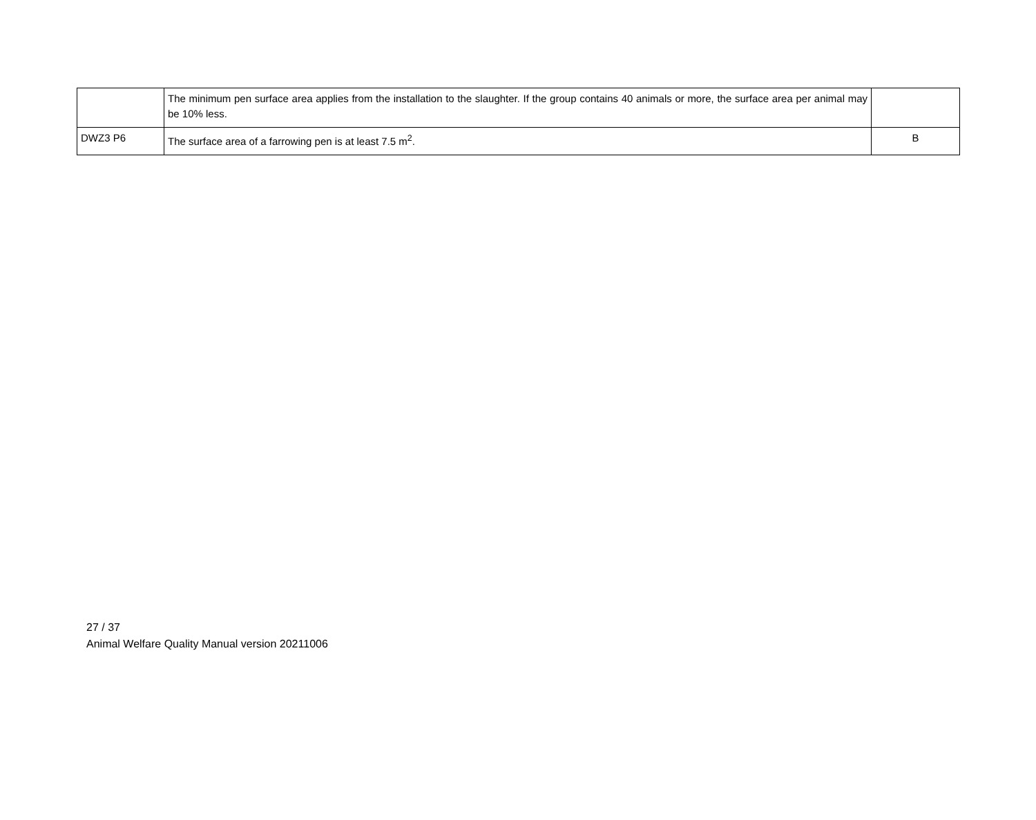| | The minimum pen surface area applies from the installation to the slaughter. If the group contains 40 animals or more, the surface area per animal may be 10% less. | |
| DWZ3 P6 | The surface area of a farrowing pen is at least 7.5 m<sup>2</sup>. | B |
27 / 37
Animal Welfare Quality Manual version 20211006